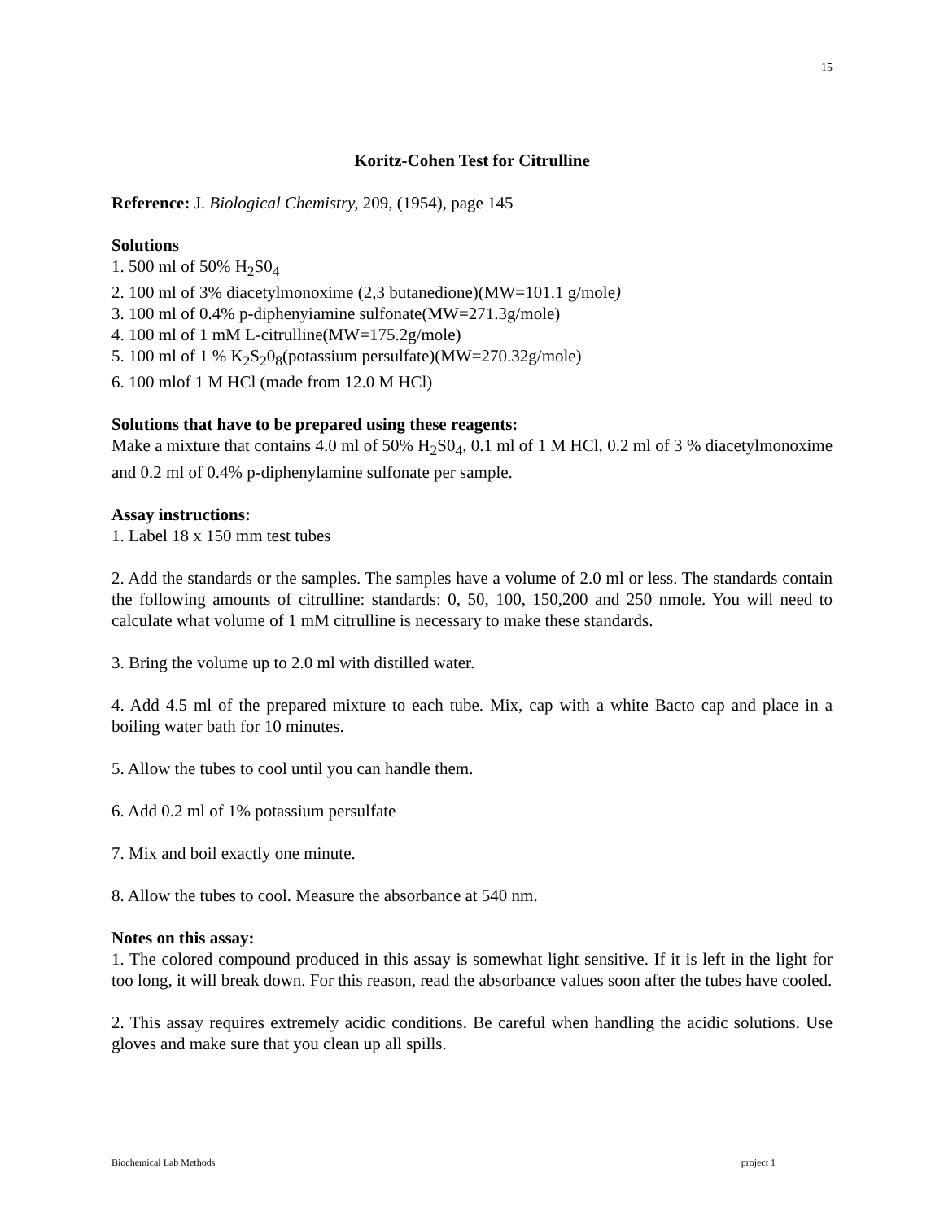15
Koritz-Cohen Test for Citrulline
Reference: J. Biological Chemistry, 209, (1954), page 145
Solutions
1. 500 ml of 50% H<sub>2</sub>S0<sub>4</sub>
2. 100 ml of 3% diacetylmonoxime (2,3 butanedione)(MW=101.1 g/mole)
3. 100 ml of 0.4% p-diphenyiamine sulfonate(MW=271.3g/mole)
4. 100 ml of 1 mM L-citrulline(MW=175.2g/mole)
5. 100 ml of 1 % K<sub>2</sub>S<sub>2</sub>0<sub>8</sub>(potassium persulfate)(MW=270.32g/mole)
6. 100 mlof 1 M HCl (made from 12.0 M HCl)
Solutions that have to be prepared using these reagents:
Make a mixture that contains 4.0 ml of 50% H<sub>2</sub>S0<sub>4</sub>, 0.1 ml of 1 M HCl, 0.2 ml of 3 % diacetylmonoxime and 0.2 ml of 0.4% p-diphenylamine sulfonate per sample.
Assay instructions:
1. Label 18 x 150 mm test tubes
2. Add the standards or the samples. The samples have a volume of 2.0 ml or less. The standards contain the following amounts of citrulline: standards: 0, 50, 100, 150,200 and 250 nmole. You will need to calculate what volume of 1 mM citrulline is necessary to make these standards.
3. Bring the volume up to 2.0 ml with distilled water.
4. Add 4.5 ml of the prepared mixture to each tube. Mix, cap with a white Bacto cap and place in a boiling water bath for 10 minutes.
5. Allow the tubes to cool until you can handle them.
6. Add 0.2 ml of 1% potassium persulfate
7. Mix and boil exactly one minute.
8. Allow the tubes to cool. Measure the absorbance at 540 nm.
Notes on this assay:
1. The colored compound produced in this assay is somewhat light sensitive. If it is left in the light for too long, it will break down. For this reason, read the absorbance values soon after the tubes have cooled.
2. This assay requires extremely acidic conditions. Be careful when handling the acidic solutions. Use gloves and make sure that you clean up all spills.
Biochemical Lab Methods project 1